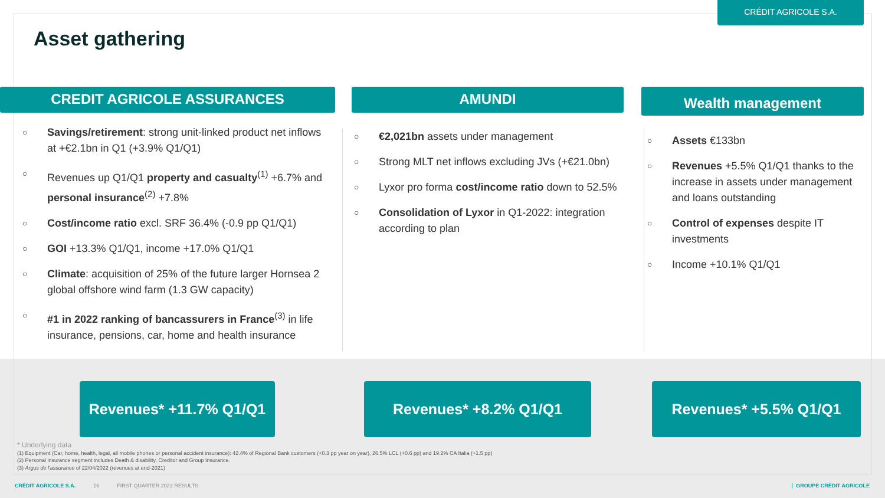CRÉDIT AGRICOLE S.A.
Asset gathering
CREDIT AGRICOLE ASSURANCES
○ Savings/retirement: strong unit-linked product net inflows at +€2.1bn in Q1 (+3.9% Q1/Q1)
○ Revenues up Q1/Q1 property and casualty<sup>(1)</sup> +6.7% and personal insurance<sup>(2)</sup> +7.8%
○ Cost/income ratio excl. SRF 36.4% (-0.9 pp Q1/Q1)
○ GOI +13.3% Q1/Q1, income +17.0% Q1/Q1
○ Climate: acquisition of 25% of the future larger Hornsea 2 global offshore wind farm (1.3 GW capacity)
○ #1 in 2022 ranking of bancassurers in France<sup>(3)</sup> in life insurance, pensions, car, home and health insurance
AMUNDI
○ €2,021bn assets under management
○ Strong MLT net inflows excluding JVs (+€21.0bn)
○ Lyxor pro forma cost/income ratio down to 52.5%
○ Consolidation of Lyxor in Q1-2022: integration according to plan
Wealth management
○ Assets €133bn
○ Revenues +5.5% Q1/Q1 thanks to the increase in assets under management and loans outstanding
○ Control of expenses despite IT investments
○ Income +10.1% Q1/Q1
Revenues* +11.7% Q1/Q1 Revenues* +8.2% Q1/Q1 Revenues* +5.5% Q1/Q1
* Underlying data
(1) Equipment (Car, home, health, legal, all mobile phones or personal accident insurance): 42.4% of Regional Bank customers (+0.3 pp year on year), 26.5% LCL (+0.6 pp) and 19.2% CA Italia (+1.5 pp)
(2) Personal insurance segment includes Death & disability, Creditor and Group Insurance.
(3) Argus de l'assurance of 22/04/2022 (revenues at end-2021)
CRÉDIT AGRICOLE S.A. 16 FIRST QUARTER 2022 RESULTS
GROUPE CRÉDIT AGRICOLE